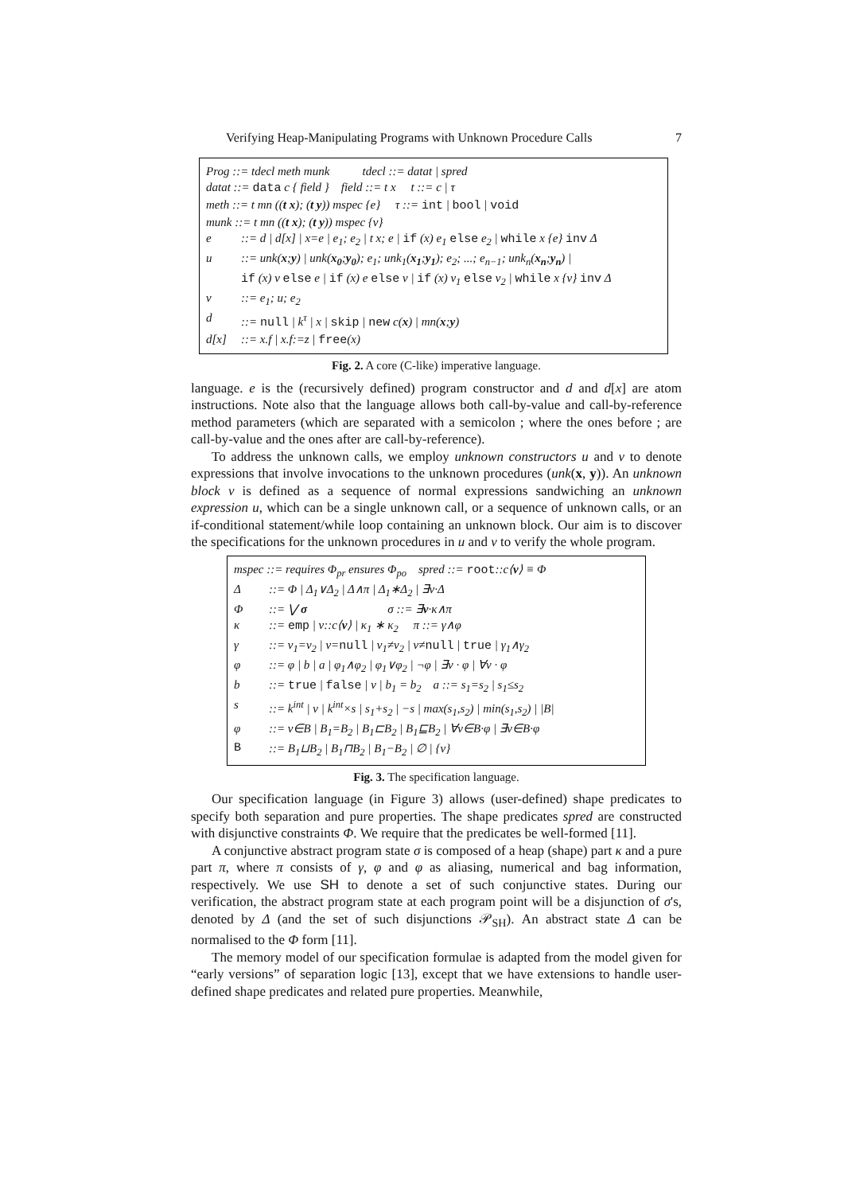Verifying Heap-Manipulating Programs with Unknown Procedure Calls 7
Prog ::= tdecl meth munk tdecl ::= datat | spred
datat ::= data c { field } field ::= t x t ::= c | τ
meth ::= t mn ((t x); (t y)) mspec {e} τ ::= int | bool | void
munk ::= t mn ((t x); (t y)) mspec {v}
e::= d | d[x] | x=e | e<sub>1</sub>; e<sub>2</sub> | t x; e | if (x) e<sub>1</sub> else e<sub>2</sub> | while x {e} inv Δ
u::= unk(x;y) | unk(x<sub>0</sub>;y<sub>0</sub>); e<sub>1</sub>; unk<sub>1</sub>(x<sub>1</sub>;y<sub>1</sub>); e<sub>2</sub>; ...; e<sub>n−1</sub>; unk<sub>n</sub>(x<sub>n</sub>;y<sub>n</sub>) |
if (x) v else e | if (x) e else v | if (x) v<sub>1</sub> else v<sub>2</sub> | while x {v} inv Δ
v::= e<sub>1</sub>; u; e<sub>2</sub>
d::= null | k<sup>τ</sup> | x | skip | new c(x) | mn(x;y)
d[x]::= x.f | x.f:=z | free(x)
Fig. 2. A core (C-like) imperative language.
language. e is the (recursively defined) program constructor and d and d[x] are atom instructions. Note also that the language allows both call-by-value and call-by-reference method parameters (which are separated with a semicolon ; where the ones before ; are call-by-value and the ones after are call-by-reference).
To address the unknown calls, we employ unknown constructors u and v to denote expressions that involve invocations to the unknown procedures (unk(x, y)). An unknown block v is defined as a sequence of normal expressions sandwiching an unknown expression u, which can be a single unknown call, or a sequence of unknown calls, or an if-conditional statement/while loop containing an unknown block. Our aim is to discover the specifications for the unknown procedures in u and v to verify the whole program.
mspec ::= requires Φ<sub>pr</sub> ensures Φ<sub>po</sub> spred ::= root::c⟨v⟩ ≡ Φ
Δ::= Φ | Δ<sub>1</sub>∨Δ<sub>2</sub> | Δ∧π | Δ<sub>1</sub>∗Δ<sub>2</sub> | ∃v·Δ
Φ::= ⋁ σ σ ::= ∃v·κ∧π
κ::= emp | v::c⟨v⟩ | κ<sub>1</sub> ∗ κ<sub>2</sub> π ::= γ∧φ
γ::= v<sub>1</sub>=v<sub>2</sub> | v=null | v<sub>1</sub>≠v<sub>2</sub> | v≠null | true | γ<sub>1</sub>∧γ<sub>2</sub>
φ::= φ | b | a | φ<sub>1</sub>∧φ<sub>2</sub> | φ<sub>1</sub>∨φ<sub>2</sub> | ¬φ | ∃v · φ | ∀v · φ
b::= true | false | v | b<sub>1</sub> = b<sub>2</sub> a ::= s<sub>1</sub>=s<sub>2</sub> | s<sub>1</sub>≤s<sub>2</sub>
s::= k<sup>int</sup> | v | k<sup>int</sup>×s | s<sub>1</sub>+s<sub>2</sub> | −s | max(s<sub>1</sub>,s<sub>2</sub>) | min(s<sub>1</sub>,s<sub>2</sub>) | |B|
φ::= v∈B | B<sub>1</sub>=B<sub>2</sub> | B<sub>1</sub>⊏B<sub>2</sub> | B<sub>1</sub>⊑B<sub>2</sub> | ∀v∈B·φ | ∃v∈B·φ
B::= B<sub>1</sub>⊔B<sub>2</sub> | B<sub>1</sub>⊓B<sub>2</sub> | B<sub>1</sub>−B<sub>2</sub> | ∅ | {v}
Fig. 3. The specification language.
Our specification language (in Figure 3) allows (user-defined) shape predicates to specify both separation and pure properties. The shape predicates spred are constructed with disjunctive constraints Φ. We require that the predicates be well-formed [11].
A conjunctive abstract program state σ is composed of a heap (shape) part κ and a pure part π, where π consists of γ, φ and φ as aliasing, numerical and bag information, respectively. We use SH to denote a set of such conjunctive states. During our verification, the abstract program state at each program point will be a disjunction of σ's, denoted by Δ (and the set of such disjunctions 𝒫<sub>SH</sub>). An abstract state Δ can be normalised to the Φ form [11].
The memory model of our specification formulae is adapted from the model given for “early versions” of separation logic [13], except that we have extensions to handle user-defined shape predicates and related pure properties. Meanwhile,